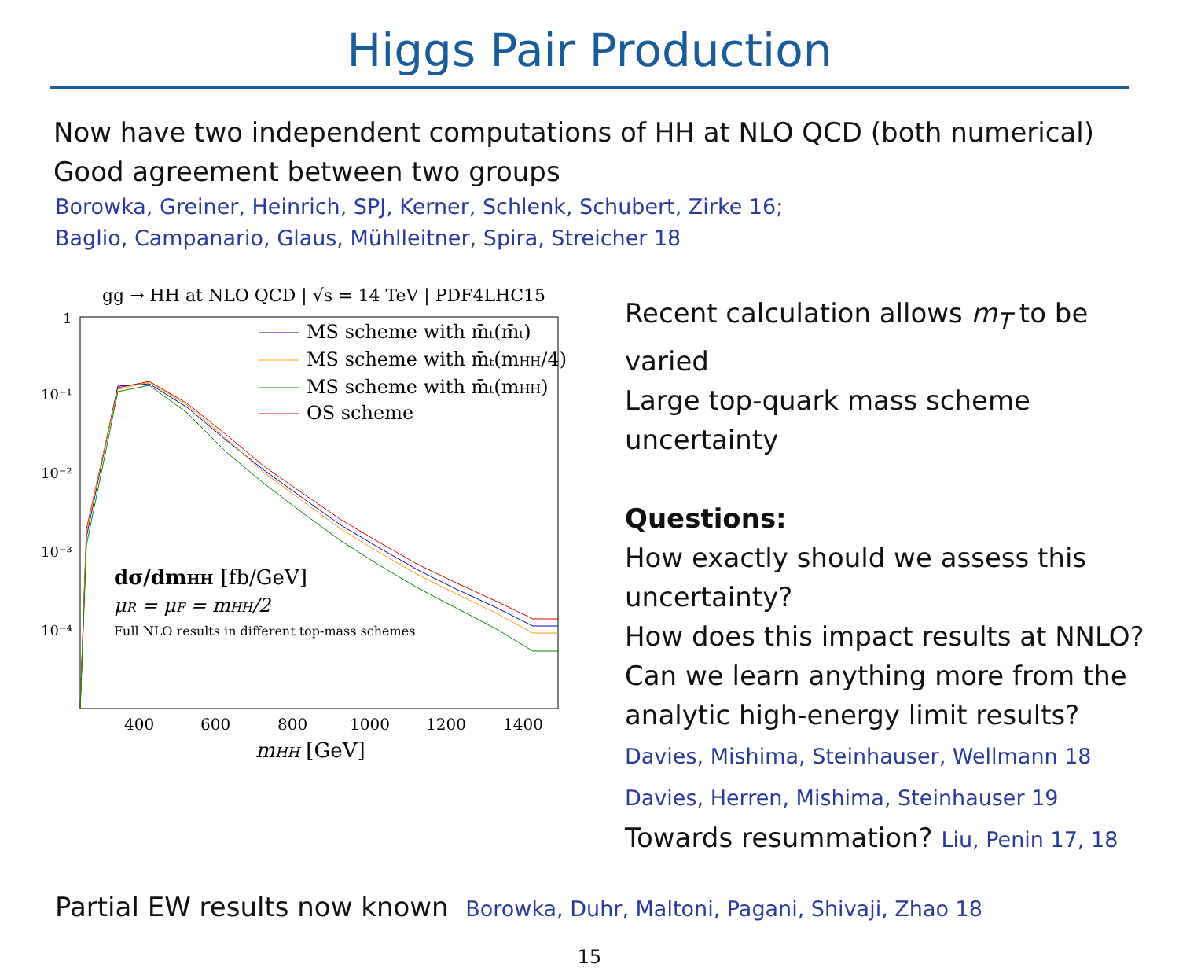Higgs Pair Production
Now have two independent computations of HH at NLO QCD (both numerical)
Good agreement between two groups
Borowka, Greiner, Heinrich, SPJ, Kerner, Schlenk, Schubert, Zirke 16;
Baglio, Campanario, Glaus, Mühlleitner, Spira, Streicher 18
gg → HH at NLO QCD | √s = 14 TeV | PDF4LHC15
1
10⁻¹
10⁻²
10⁻³
10⁻⁴
400
600
800
1000
1200
1400
mHH [GeV]
MS scheme with m̄ₜ(m̄ₜ)
MS scheme with m̄ₜ(mHH/4)
MS scheme with m̄ₜ(mHH)
OS scheme
dσ/dmHH [fb/GeV]
μR = μF = mHH/2
Full NLO results in different top-mass schemes
Recent calculation allows m<sub>T</sub> to be varied
Large top-quark mass scheme uncertainty
Questions:
How exactly should we assess this uncertainty?
How does this impact results at NNLO?
Can we learn anything more from the analytic high-energy limit results?
Davies, Mishima, Steinhauser, Wellmann 18
Davies, Herren, Mishima, Steinhauser 19
Towards resummation? Liu, Penin 17, 18
Partial EW results now known Borowka, Duhr, Maltoni, Pagani, Shivaji, Zhao 18
15